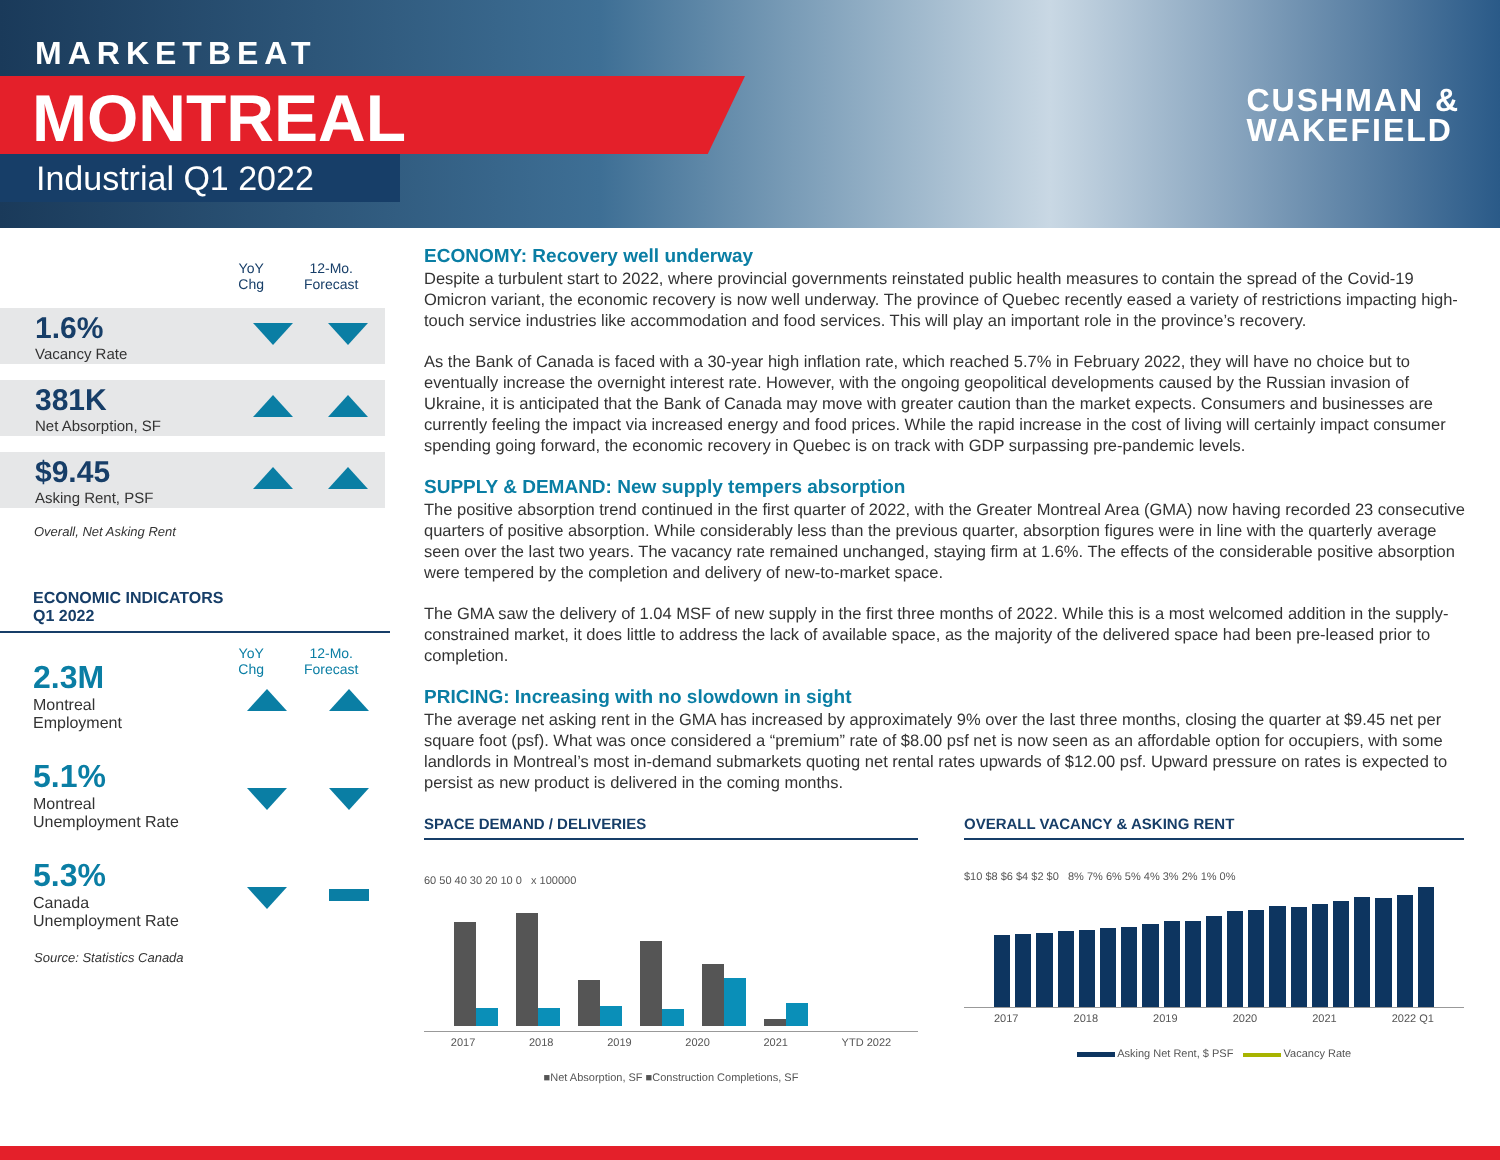MARKETBEAT
MONTREAL
Industrial Q1 2022
CUSHMAN &
WAKEFIELD
YoY
Chg
12-Mo.
Forecast
1.6%
Vacancy Rate
381K
Net Absorption, SF
$9.45
Asking Rent, PSF
Overall, Net Asking Rent
ECONOMIC INDICATORS
Q1 2022
YoY
Chg
12-Mo.
Forecast
2.3M
Montreal
Employment
5.1%
Montreal
Unemployment Rate
5.3%
Canada
Unemployment Rate
Source: Statistics Canada
ECONOMY: Recovery well underway
Despite a turbulent start to 2022, where provincial governments reinstated public health measures to contain the spread of the Covid-19 Omicron variant, the economic recovery is now well underway. The province of Quebec recently eased a variety of restrictions impacting high-touch service industries like accommodation and food services. This will play an important role in the province’s recovery.
As the Bank of Canada is faced with a 30-year high inflation rate, which reached 5.7% in February 2022, they will have no choice but to eventually increase the overnight interest rate. However, with the ongoing geopolitical developments caused by the Russian invasion of Ukraine, it is anticipated that the Bank of Canada may move with greater caution than the market expects. Consumers and businesses are currently feeling the impact via increased energy and food prices. While the rapid increase in the cost of living will certainly impact consumer spending going forward, the economic recovery in Quebec is on track with GDP surpassing pre-pandemic levels.
SUPPLY & DEMAND: New supply tempers absorption
The positive absorption trend continued in the first quarter of 2022, with the Greater Montreal Area (GMA) now having recorded 23 consecutive quarters of positive absorption. While considerably less than the previous quarter, absorption figures were in line with the quarterly average seen over the last two years. The vacancy rate remained unchanged, staying firm at 1.6%. The effects of the considerable positive absorption were tempered by the completion and delivery of new-to-market space.
The GMA saw the delivery of 1.04 MSF of new supply in the first three months of 2022. While this is a most welcomed addition in the supply-constrained market, it does little to address the lack of available space, as the majority of the delivered space had been pre-leased prior to completion.
PRICING: Increasing with no slowdown in sight
The average net asking rent in the GMA has increased by approximately 9% over the last three months, closing the quarter at $9.45 net per square foot (psf). What was once considered a “premium” rate of $8.00 psf net is now seen as an affordable option for occupiers, with some landlords in Montreal’s most in-demand submarkets quoting net rental rates upwards of $12.00 psf. Upward pressure on rates is expected to persist as new product is delivered in the coming months.
SPACE DEMAND / DELIVERIES
60 50 40 30 20 10 0 x 100000
2017 2018 2019 2020 2021 YTD 2022
■Net Absorption, SF ■Construction Completions, SF
OVERALL VACANCY & ASKING RENT
$10 $8 $6 $4 $2 $0 8% 7% 6% 5% 4% 3% 2% 1% 0%
2017 2018 2019 2020 2021 2022 Q1
Asking Net Rent, $ PSF Vacancy Rate